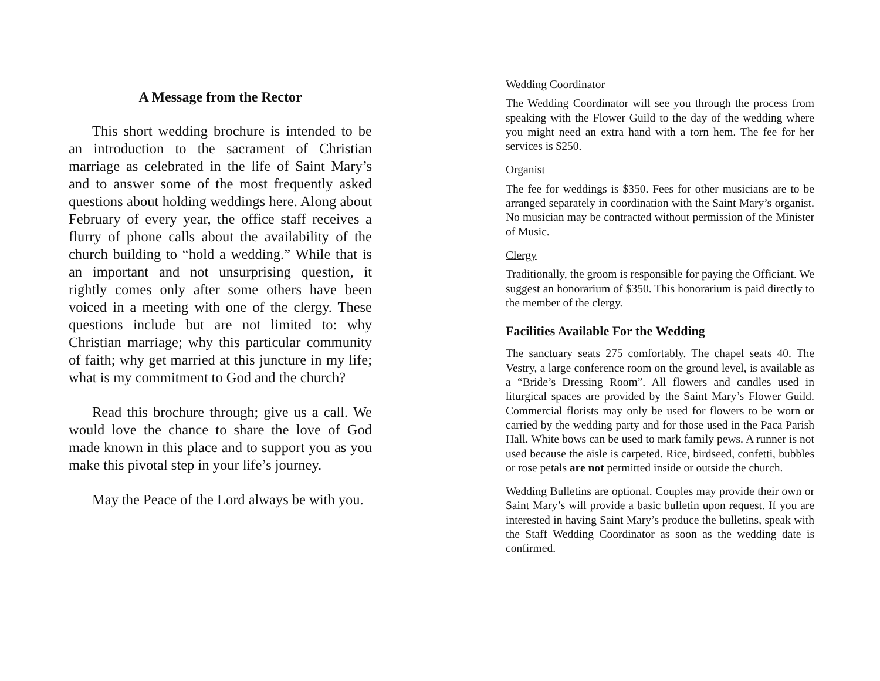A Message from the Rector
This short wedding brochure is intended to be an introduction to the sacrament of Christian marriage as celebrated in the life of Saint Mary’s and to answer some of the most frequently asked questions about holding weddings here. Along about February of every year, the office staff receives a flurry of phone calls about the availability of the church building to “hold a wedding.” While that is an important and not unsurprising question, it rightly comes only after some others have been voiced in a meeting with one of the clergy. These questions include but are not limited to: why Christian marriage; why this particular community of faith; why get married at this juncture in my life; what is my commitment to God and the church?
Read this brochure through; give us a call. We would love the chance to share the love of God made known in this place and to support you as you make this pivotal step in your life’s journey.
May the Peace of the Lord always be with you.
Wedding Coordinator
The Wedding Coordinator will see you through the process from speaking with the Flower Guild to the day of the wedding where you might need an extra hand with a torn hem. The fee for her services is $250.
Organist
The fee for weddings is $350. Fees for other musicians are to be arranged separately in coordination with the Saint Mary’s organist. No musician may be contracted without permission of the Minister of Music.
Clergy
Traditionally, the groom is responsible for paying the Officiant. We suggest an honorarium of $350. This honorarium is paid directly to the member of the clergy.
Facilities Available For the Wedding
The sanctuary seats 275 comfortably. The chapel seats 40. The Vestry, a large conference room on the ground level, is available as a “Bride’s Dressing Room”. All flowers and candles used in liturgical spaces are provided by the Saint Mary’s Flower Guild. Commercial florists may only be used for flowers to be worn or carried by the wedding party and for those used in the Paca Parish Hall. White bows can be used to mark family pews. A runner is not used because the aisle is carpeted. Rice, birdseed, confetti, bubbles or rose petals are not permitted inside or outside the church.
Wedding Bulletins are optional. Couples may provide their own or Saint Mary’s will provide a basic bulletin upon request. If you are interested in having Saint Mary’s produce the bulletins, speak with the Staff Wedding Coordinator as soon as the wedding date is confirmed.